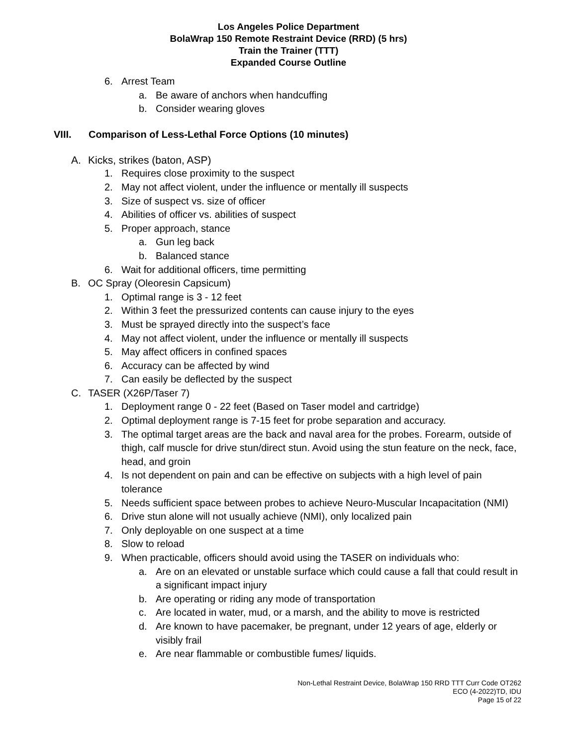Los Angeles Police Department
BolaWrap 150 Remote Restraint Device (RRD) (5 hrs)
Train the Trainer (TTT)
Expanded Course Outline
6. Arrest Team
a. Be aware of anchors when handcuffing
b. Consider wearing gloves
VIII. Comparison of Less-Lethal Force Options (10 minutes)
A. Kicks, strikes (baton, ASP)
1. Requires close proximity to the suspect
2. May not affect violent, under the influence or mentally ill suspects
3. Size of suspect vs. size of officer
4. Abilities of officer vs. abilities of suspect
5. Proper approach, stance
a. Gun leg back
b. Balanced stance
6. Wait for additional officers, time permitting
B. OC Spray (Oleoresin Capsicum)
1. Optimal range is 3 - 12 feet
2. Within 3 feet the pressurized contents can cause injury to the eyes
3. Must be sprayed directly into the suspect’s face
4. May not affect violent, under the influence or mentally ill suspects
5. May affect officers in confined spaces
6. Accuracy can be affected by wind
7. Can easily be deflected by the suspect
C. TASER (X26P/Taser 7)
1. Deployment range 0 - 22 feet (Based on Taser model and cartridge)
2. Optimal deployment range is 7-15 feet for probe separation and accuracy.
3. The optimal target areas are the back and naval area for the probes. Forearm, outside of thigh, calf muscle for drive stun/direct stun. Avoid using the stun feature on the neck, face, head, and groin
4. Is not dependent on pain and can be effective on subjects with a high level of pain tolerance
5. Needs sufficient space between probes to achieve Neuro-Muscular Incapacitation (NMI)
6. Drive stun alone will not usually achieve (NMI), only localized pain
7. Only deployable on one suspect at a time
8. Slow to reload
9. When practicable, officers should avoid using the TASER on individuals who:
a. Are on an elevated or unstable surface which could cause a fall that could result in a significant impact injury
b. Are operating or riding any mode of transportation
c. Are located in water, mud, or a marsh, and the ability to move is restricted
d. Are known to have pacemaker, be pregnant, under 12 years of age, elderly or visibly frail
e. Are near flammable or combustible fumes/ liquids.
Non-Lethal Restraint Device, BolaWrap 150 RRD TTT Curr Code OT262
ECO (4-2022)TD, IDU
Page 15 of 22